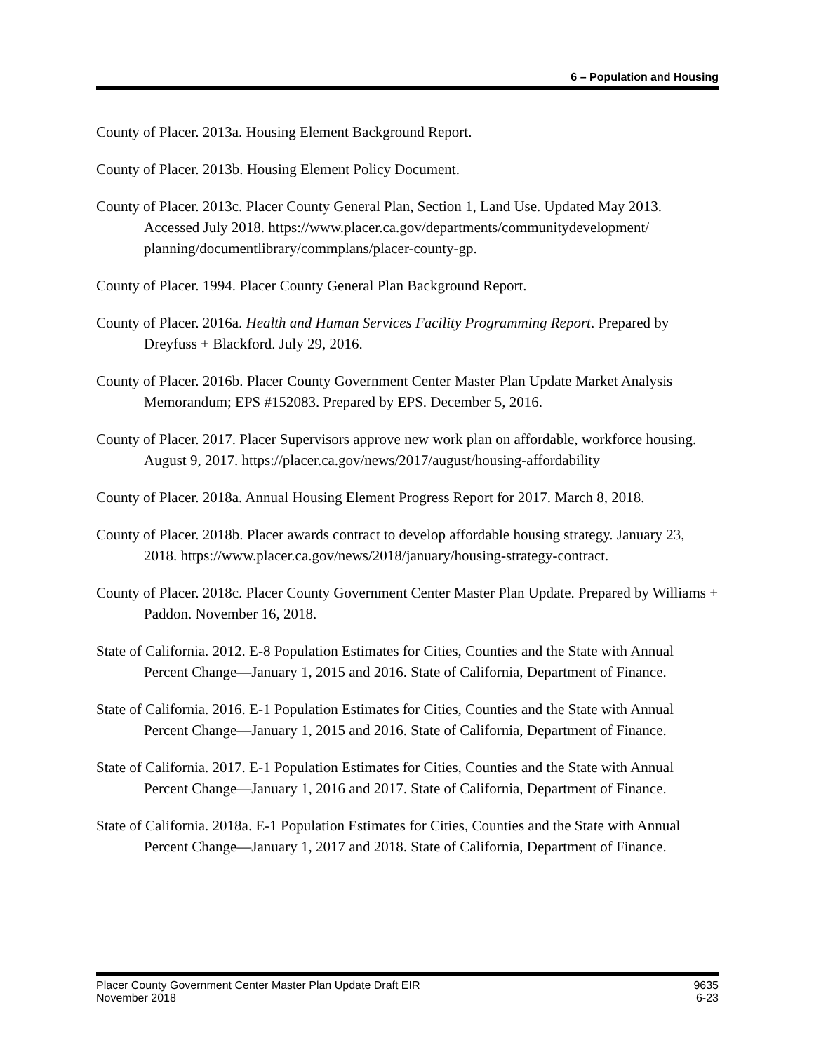6 – Population and Housing
County of Placer. 2013a. Housing Element Background Report.
County of Placer. 2013b. Housing Element Policy Document.
County of Placer. 2013c. Placer County General Plan, Section 1, Land Use. Updated May 2013. Accessed July 2018. https://www.placer.ca.gov/departments/communitydevelopment/ planning/documentlibrary/commplans/placer-county-gp.
County of Placer. 1994. Placer County General Plan Background Report.
County of Placer. 2016a. Health and Human Services Facility Programming Report. Prepared by Dreyfuss + Blackford. July 29, 2016.
County of Placer. 2016b. Placer County Government Center Master Plan Update Market Analysis Memorandum; EPS #152083. Prepared by EPS. December 5, 2016.
County of Placer. 2017. Placer Supervisors approve new work plan on affordable, workforce housing. August 9, 2017. https://placer.ca.gov/news/2017/august/housing-affordability
County of Placer. 2018a. Annual Housing Element Progress Report for 2017. March 8, 2018.
County of Placer. 2018b. Placer awards contract to develop affordable housing strategy. January 23, 2018. https://www.placer.ca.gov/news/2018/january/housing-strategy-contract.
County of Placer. 2018c. Placer County Government Center Master Plan Update. Prepared by Williams + Paddon. November 16, 2018.
State of California. 2012. E-8 Population Estimates for Cities, Counties and the State with Annual Percent Change—January 1, 2015 and 2016. State of California, Department of Finance.
State of California. 2016. E-1 Population Estimates for Cities, Counties and the State with Annual Percent Change—January 1, 2015 and 2016. State of California, Department of Finance.
State of California. 2017. E-1 Population Estimates for Cities, Counties and the State with Annual Percent Change—January 1, 2016 and 2017. State of California, Department of Finance.
State of California. 2018a. E-1 Population Estimates for Cities, Counties and the State with Annual Percent Change—January 1, 2017 and 2018. State of California, Department of Finance.
Placer County Government Center Master Plan Update Draft EIR
November 2018
9635
6-23